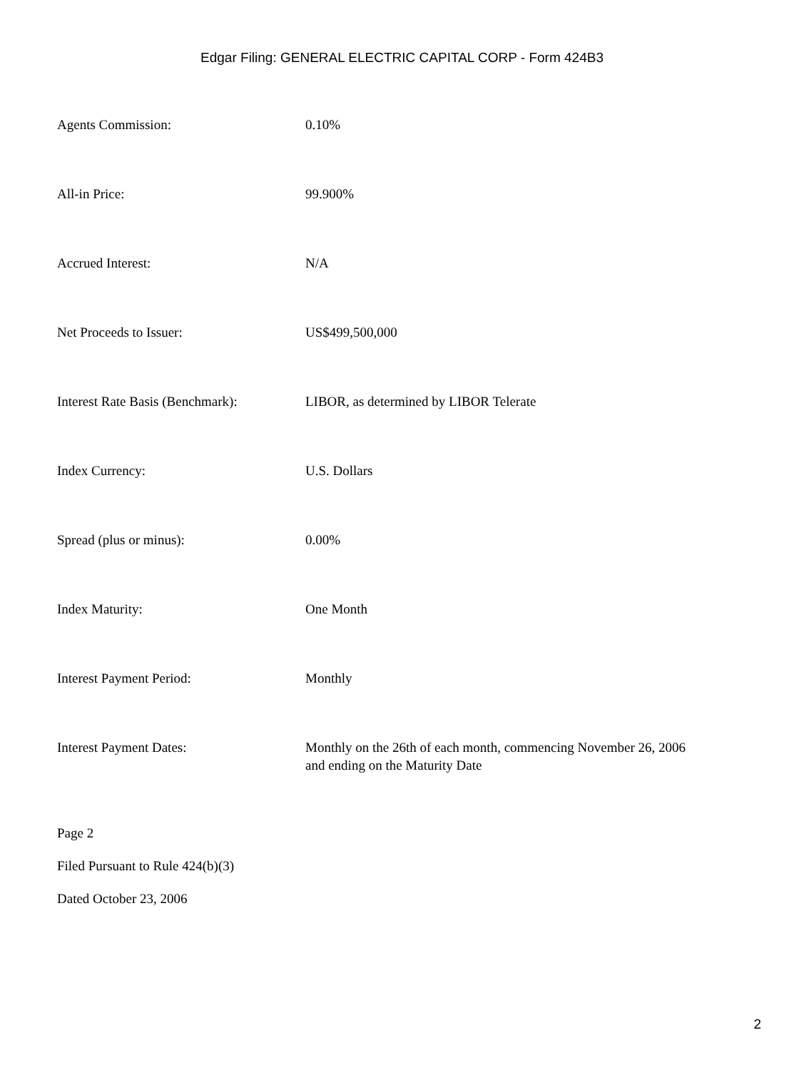Edgar Filing: GENERAL ELECTRIC CAPITAL CORP - Form 424B3
| Agents Commission: | 0.10% |
| All-in Price: | 99.900% |
| Accrued Interest: | N/A |
| Net Proceeds to Issuer: | US$499,500,000 |
| Interest Rate Basis (Benchmark): | LIBOR, as determined by LIBOR Telerate |
| Index Currency: | U.S. Dollars |
| Spread (plus or minus): | 0.00% |
| Index Maturity: | One Month |
| Interest Payment Period: | Monthly |
| Interest Payment Dates: | Monthly on the 26th of each month, commencing November 26, 2006 and ending on the Maturity Date |
Page 2
Filed Pursuant to Rule 424(b)(3)
Dated October 23, 2006
2